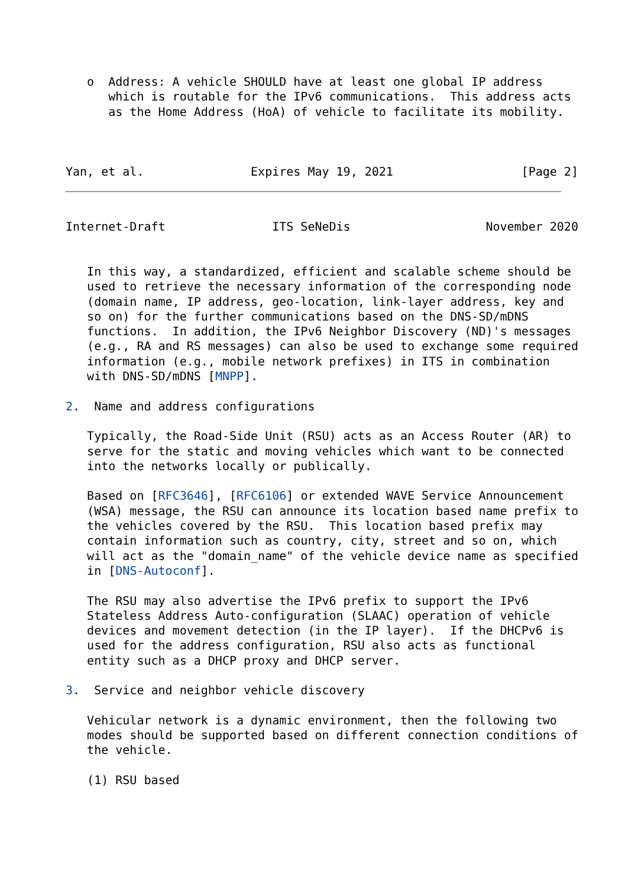o  Address: A vehicle SHOULD have at least one global IP address
      which is routable for the IPv6 communications.  This address acts
      as the Home Address (HoA) of vehicle to facilitate its mobility.



Yan, et al.               Expires May 19, 2021                  [Page 2]
Internet-Draft               ITS SeNeDis                   November 2020


   In this way, a standardized, efficient and scalable scheme should be
   used to retrieve the necessary information of the corresponding node
   (domain name, IP address, geo-location, link-layer address, key and
   so on) for the further communications based on the DNS-SD/mDNS
   functions.  In addition, the IPv6 Neighbor Discovery (ND)'s messages
   (e.g., RA and RS messages) can also be used to exchange some required
   information (e.g., mobile network prefixes) in ITS in combination
   with DNS-SD/mDNS [MNPP].

2.  Name and address configurations

   Typically, the Road-Side Unit (RSU) acts as an Access Router (AR) to
   serve for the static and moving vehicles which want to be connected
   into the networks locally or publically.

   Based on [RFC3646], [RFC6106] or extended WAVE Service Announcement
   (WSA) message, the RSU can announce its location based name prefix to
   the vehicles covered by the RSU.  This location based prefix may
   contain information such as country, city, street and so on, which
   will act as the "domain_name" of the vehicle device name as specified
   in [DNS-Autoconf].

   The RSU may also advertise the IPv6 prefix to support the IPv6
   Stateless Address Auto-configuration (SLAAC) operation of vehicle
   devices and movement detection (in the IP layer).  If the DHCPv6 is
   used for the address configuration, RSU also acts as functional
   entity such as a DHCP proxy and DHCP server.

3.  Service and neighbor vehicle discovery

   Vehicular network is a dynamic environment, then the following two
   modes should be supported based on different connection conditions of
   the vehicle.

   (1) RSU based